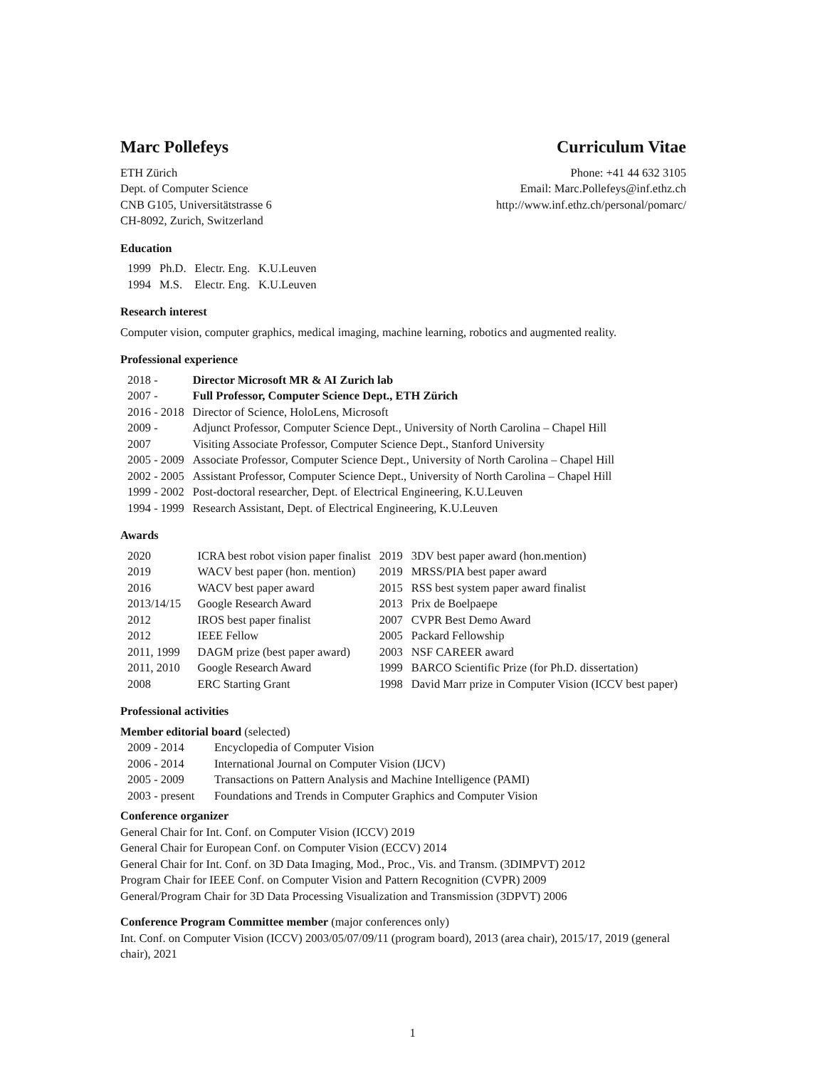Marc Pollefeys Curriculum Vitae
ETH Zürich
Dept. of Computer Science
CNB G105, Universitätstrasse 6
CH-8092, Zurich, Switzerland
Phone: +41 44 632 3105
Email: Marc.Pollefeys@inf.ethz.ch
http://www.inf.ethz.ch/personal/pomarc/
Education
| 1999 | Ph.D. | Electr. Eng. | K.U.Leuven |
| 1994 | M.S. | Electr. Eng. | K.U.Leuven |
Research interest
Computer vision, computer graphics, medical imaging, machine learning, robotics and augmented reality.
Professional experience
| 2018 - | Director Microsoft MR & AI Zurich lab |
| 2007 - | Full Professor, Computer Science Dept., ETH Zürich |
| 2016 - 2018 | Director of Science, HoloLens, Microsoft |
| 2009 - | Adjunct Professor, Computer Science Dept., University of North Carolina – Chapel Hill |
| 2007 | Visiting Associate Professor, Computer Science Dept., Stanford University |
| 2005 - 2009 | Associate Professor, Computer Science Dept., University of North Carolina – Chapel Hill |
| 2002 - 2005 | Assistant Professor, Computer Science Dept., University of North Carolina – Chapel Hill |
| 1999 - 2002 | Post-doctoral researcher, Dept. of Electrical Engineering, K.U.Leuven |
| 1994 - 1999 | Research Assistant, Dept. of Electrical Engineering, K.U.Leuven |
Awards
| 2020 | ICRA best robot vision paper finalist | 2019 | 3DV best paper award (hon.mention) |
| 2019 | WACV best paper (hon. mention) | 2019 | MRSS/PIA best paper award |
| 2016 | WACV best paper award | 2015 | RSS best system paper award finalist |
| 2013/14/15 | Google Research Award | 2013 | Prix de Boelpaepe |
| 2012 | IROS best paper finalist | 2007 | CVPR Best Demo Award |
| 2012 | IEEE Fellow | 2005 | Packard Fellowship |
| 2011, 1999 | DAGM prize (best paper award) | 2003 | NSF CAREER award |
| 2011, 2010 | Google Research Award | 1999 | BARCO Scientific Prize (for Ph.D. dissertation) |
| 2008 | ERC Starting Grant | 1998 | David Marr prize in Computer Vision (ICCV best paper) |
Professional activities
Member editorial board (selected)
| 2009 - 2014 | Encyclopedia of Computer Vision |
| 2006 - 2014 | International Journal on Computer Vision (IJCV) |
| 2005 - 2009 | Transactions on Pattern Analysis and Machine Intelligence (PAMI) |
| 2003 - present | Foundations and Trends in Computer Graphics and Computer Vision |
Conference organizer
General Chair for Int. Conf. on Computer Vision (ICCV) 2019
General Chair for European Conf. on Computer Vision (ECCV) 2014
General Chair for Int. Conf. on 3D Data Imaging, Mod., Proc., Vis. and Transm. (3DIMPVT) 2012
Program Chair for IEEE Conf. on Computer Vision and Pattern Recognition (CVPR) 2009
General/Program Chair for 3D Data Processing Visualization and Transmission (3DPVT) 2006
Conference Program Committee member (major conferences only)
Int. Conf. on Computer Vision (ICCV) 2003/05/07/09/11 (program board), 2013 (area chair), 2015/17, 2019 (general chair), 2021
1